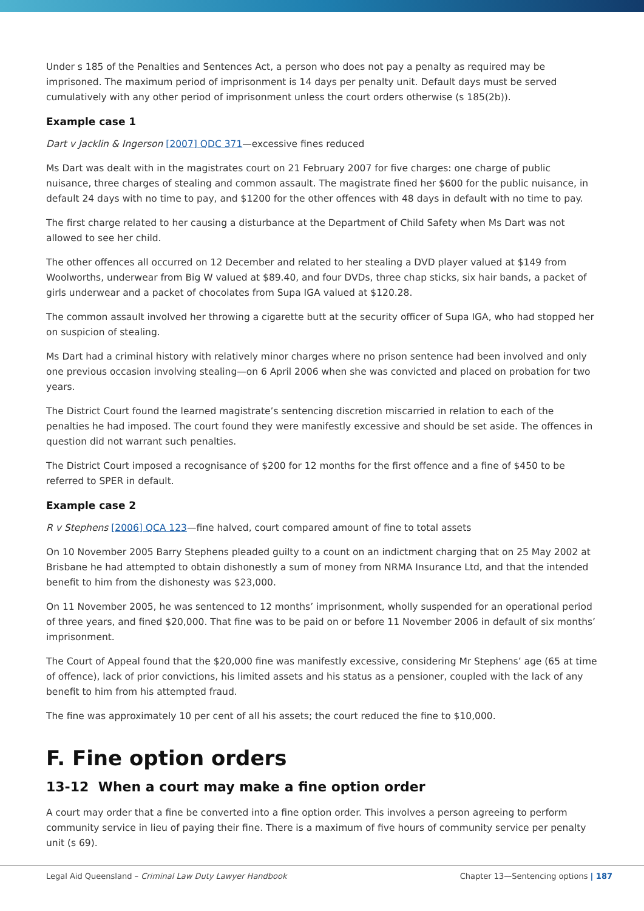Under s 185 of the Penalties and Sentences Act, a person who does not pay a penalty as required may be imprisoned. The maximum period of imprisonment is 14 days per penalty unit. Default days must be served cumulatively with any other period of imprisonment unless the court orders otherwise (s 185(2b)).
Example case 1
Dart v Jacklin & Ingerson [2007] QDC 371—excessive fines reduced
Ms Dart was dealt with in the magistrates court on 21 February 2007 for five charges: one charge of public nuisance, three charges of stealing and common assault. The magistrate fined her $600 for the public nuisance, in default 24 days with no time to pay, and $1200 for the other offences with 48 days in default with no time to pay.
The first charge related to her causing a disturbance at the Department of Child Safety when Ms Dart was not allowed to see her child.
The other offences all occurred on 12 December and related to her stealing a DVD player valued at $149 from Woolworths, underwear from Big W valued at $89.40, and four DVDs, three chap sticks, six hair bands, a packet of girls underwear and a packet of chocolates from Supa IGA valued at $120.28.
The common assault involved her throwing a cigarette butt at the security officer of Supa IGA, who had stopped her on suspicion of stealing.
Ms Dart had a criminal history with relatively minor charges where no prison sentence had been involved and only one previous occasion involving stealing—on 6 April 2006 when she was convicted and placed on probation for two years.
The District Court found the learned magistrate’s sentencing discretion miscarried in relation to each of the penalties he had imposed. The court found they were manifestly excessive and should be set aside. The offences in question did not warrant such penalties.
The District Court imposed a recognisance of $200 for 12 months for the first offence and a fine of $450 to be referred to SPER in default.
Example case 2
R v Stephens [2006] QCA 123—fine halved, court compared amount of fine to total assets
On 10 November 2005 Barry Stephens pleaded guilty to a count on an indictment charging that on 25 May 2002 at Brisbane he had attempted to obtain dishonestly a sum of money from NRMA Insurance Ltd, and that the intended benefit to him from the dishonesty was $23,000.
On 11 November 2005, he was sentenced to 12 months’ imprisonment, wholly suspended for an operational period of three years, and fined $20,000. That fine was to be paid on or before 11 November 2006 in default of six months’ imprisonment.
The Court of Appeal found that the $20,000 fine was manifestly excessive, considering Mr Stephens’ age (65 at time of offence), lack of prior convictions, his limited assets and his status as a pensioner, coupled with the lack of any benefit to him from his attempted fraud.
The fine was approximately 10 per cent of all his assets; the court reduced the fine to $10,000.
F. Fine option orders
13-12 When a court may make a fine option order
A court may order that a fine be converted into a fine option order. This involves a person agreeing to perform community service in lieu of paying their fine. There is a maximum of five hours of community service per penalty unit (s 69).
Legal Aid Queensland – Criminal Law Duty Lawyer Handbook Chapter 13—Sentencing options | 187